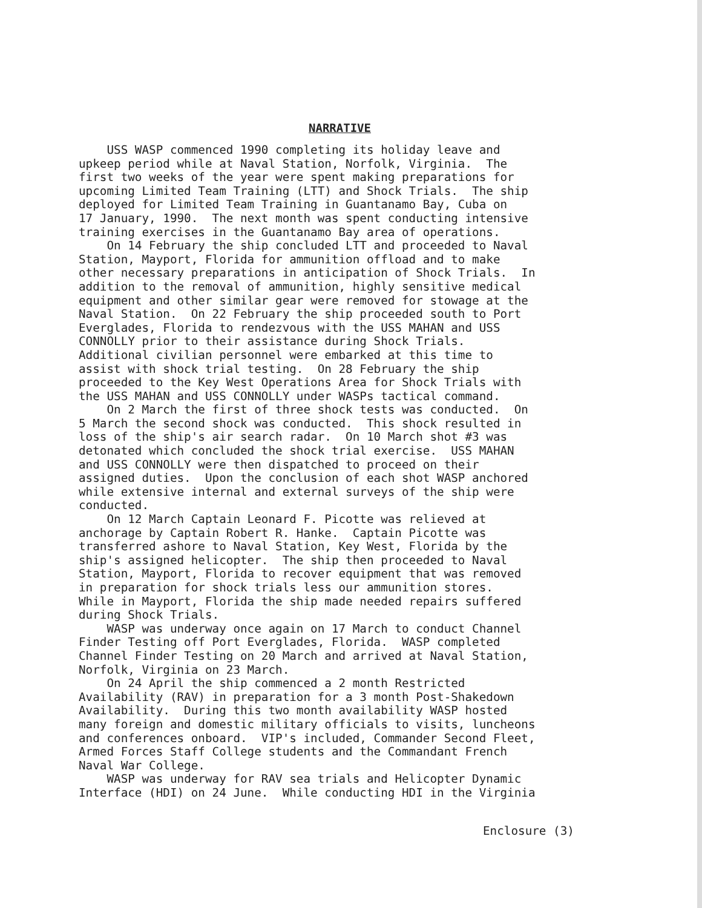NARRATIVE
USS WASP commenced 1990 completing its holiday leave and upkeep period while at Naval Station, Norfolk, Virginia. The first two weeks of the year were spent making preparations for upcoming Limited Team Training (LTT) and Shock Trials. The ship deployed for Limited Team Training in Guantanamo Bay, Cuba on 17 January, 1990. The next month was spent conducting intensive training exercises in the Guantanamo Bay area of operations. On 14 February the ship concluded LTT and proceeded to Naval Station, Mayport, Florida for ammunition offload and to make other necessary preparations in anticipation of Shock Trials. In addition to the removal of ammunition, highly sensitive medical equipment and other similar gear were removed for stowage at the Naval Station. On 22 February the ship proceeded south to Port Everglades, Florida to rendezvous with the USS MAHAN and USS CONNOLLY prior to their assistance during Shock Trials. Additional civilian personnel were embarked at this time to assist with shock trial testing. On 28 February the ship proceeded to the Key West Operations Area for Shock Trials with the USS MAHAN and USS CONNOLLY under WASPs tactical command. On 2 March the first of three shock tests was conducted. On 5 March the second shock was conducted. This shock resulted in loss of the ship's air search radar. On 10 March shot #3 was detonated which concluded the shock trial exercise. USS MAHAN and USS CONNOLLY were then dispatched to proceed on their assigned duties. Upon the conclusion of each shot WASP anchored while extensive internal and external surveys of the ship were conducted. On 12 March Captain Leonard F. Picotte was relieved at anchorage by Captain Robert R. Hanke. Captain Picotte was transferred ashore to Naval Station, Key West, Florida by the ship's assigned helicopter. The ship then proceeded to Naval Station, Mayport, Florida to recover equipment that was removed in preparation for shock trials less our ammunition stores. While in Mayport, Florida the ship made needed repairs suffered during Shock Trials. WASP was underway once again on 17 March to conduct Channel Finder Testing off Port Everglades, Florida. WASP completed Channel Finder Testing on 20 March and arrived at Naval Station, Norfolk, Virginia on 23 March. On 24 April the ship commenced a 2 month Restricted Availability (RAV) in preparation for a 3 month Post-Shakedown Availability. During this two month availability WASP hosted many foreign and domestic military officials to visits, luncheons and conferences onboard. VIP's included, Commander Second Fleet, Armed Forces Staff College students and the Commandant French Naval War College. WASP was underway for RAV sea trials and Helicopter Dynamic Interface (HDI) on 24 June. While conducting HDI in the Virginia
Enclosure (3)